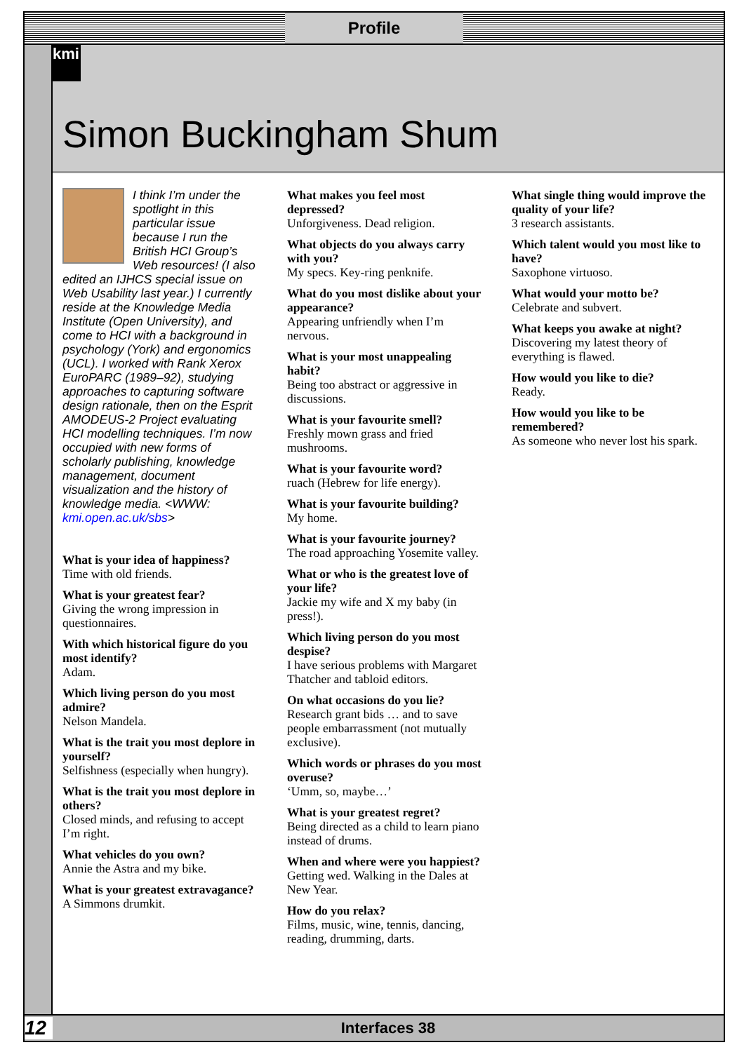Profile
kmi
Simon Buckingham Shum
I think I’m under the spotlight in this particular issue because I run the British HCI Group’s Web resources! (I also edited an IJHCS special issue on Web Usability last year.) I currently reside at the Knowledge Media Institute (Open University), and come to HCI with a background in psychology (York) and ergonomics (UCL). I worked with Rank Xerox EuroPARC (1989–92), studying approaches to capturing software design rationale, then on the Esprit AMODEUS-2 Project evaluating HCI modelling techniques. I’m now occupied with new forms of scholarly publishing, knowledge management, document visualization and the history of knowledge media. <WWW: kmi.open.ac.uk/sbs>
What is your idea of happiness?
Time with old friends.
What is your greatest fear?
Giving the wrong impression in questionnaires.
With which historical figure do you most identify?
Adam.
Which living person do you most admire?
Nelson Mandela.
What is the trait you most deplore in yourself?
Selfishness (especially when hungry).
What is the trait you most deplore in others?
Closed minds, and refusing to accept I’m right.
What vehicles do you own?
Annie the Astra and my bike.
What is your greatest extravagance?
A Simmons drumkit.
What makes you feel most depressed?
Unforgiveness. Dead religion.
What objects do you always carry with you?
My specs. Key-ring penknife.
What do you most dislike about your appearance?
Appearing unfriendly when I’m nervous.
What is your most unappealing habit?
Being too abstract or aggressive in discussions.
What is your favourite smell?
Freshly mown grass and fried mushrooms.
What is your favourite word?
ruach (Hebrew for life energy).
What is your favourite building?
My home.
What is your favourite journey?
The road approaching Yosemite valley.
What or who is the greatest love of your life?
Jackie my wife and X my baby (in press!).
Which living person do you most despise?
I have serious problems with Margaret Thatcher and tabloid editors.
On what occasions do you lie?
Research grant bids … and to save people embarrassment (not mutually exclusive).
Which words or phrases do you most overuse?
‘Umm, so, maybe…’
What is your greatest regret?
Being directed as a child to learn piano instead of drums.
When and where were you happiest?
Getting wed. Walking in the Dales at New Year.
How do you relax?
Films, music, wine, tennis, dancing, reading, drumming, darts.
What single thing would improve the quality of your life?
3 research assistants.
Which talent would you most like to have?
Saxophone virtuoso.
What would your motto be?
Celebrate and subvert.
What keeps you awake at night?
Discovering my latest theory of everything is flawed.
How would you like to die?
Ready.
How would you like to be remembered?
As someone who never lost his spark.
12 Interfaces 38